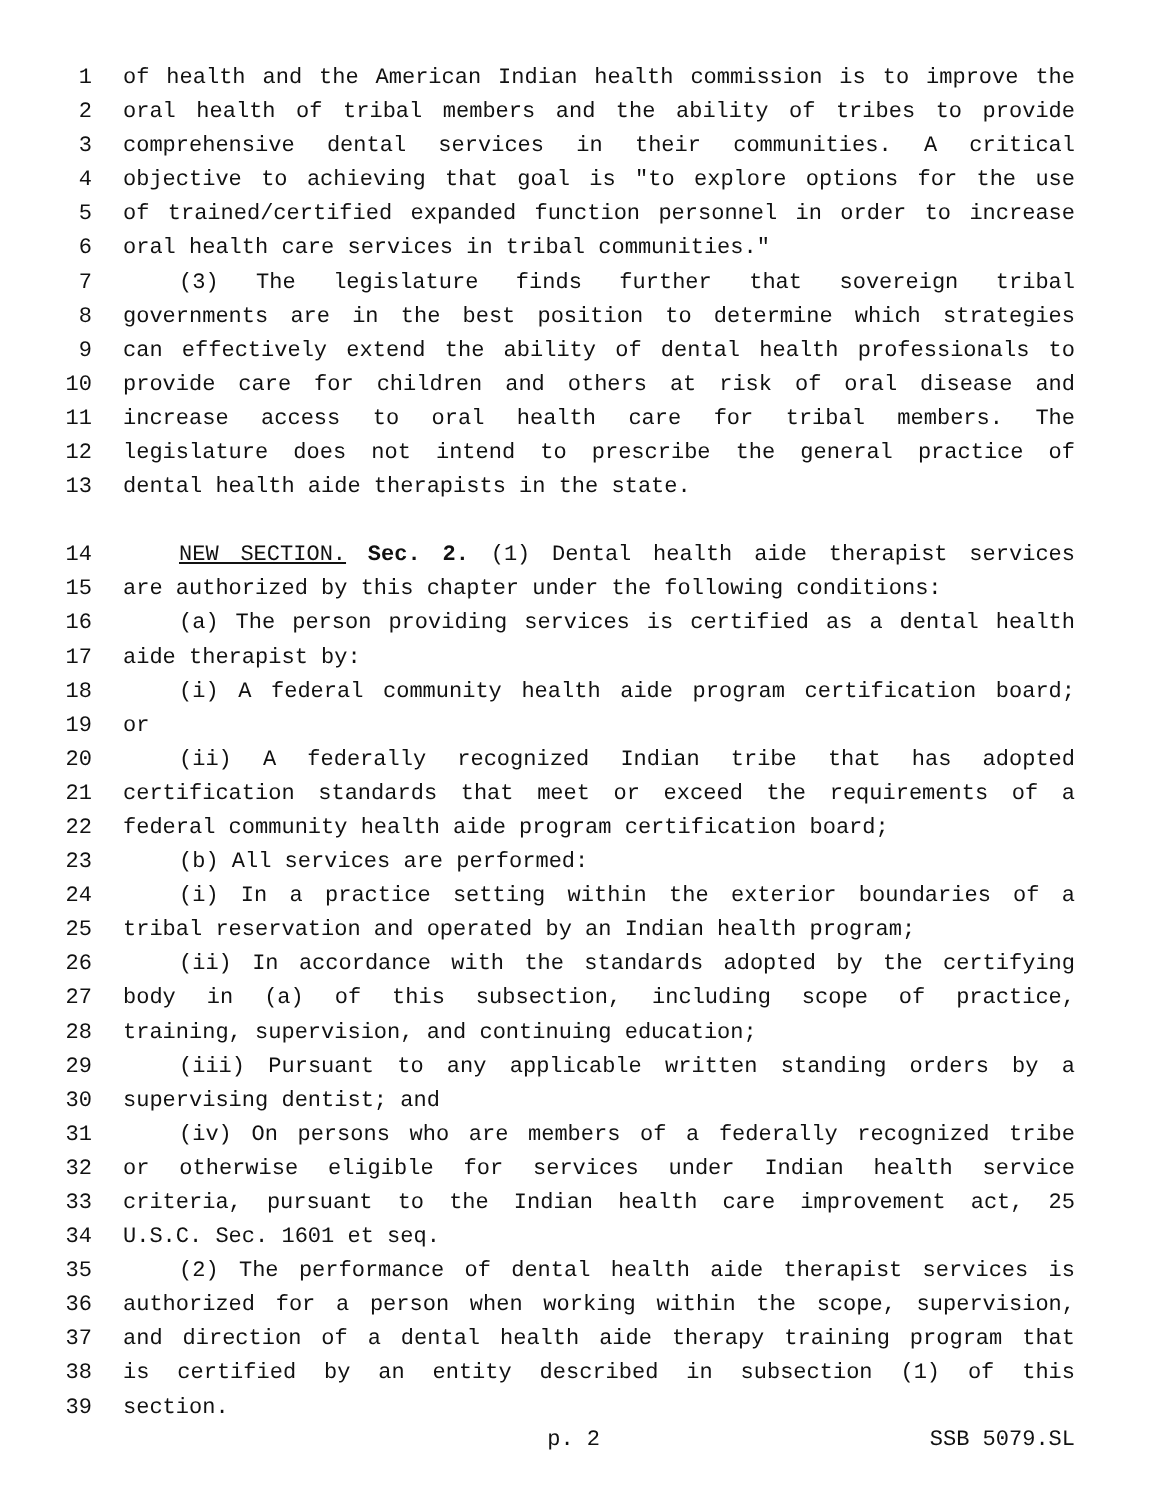1 of health and the American Indian health commission is to improve the
2 oral health of tribal members and the ability of tribes to provide
3 comprehensive dental services in their communities. A critical
4 objective to achieving that goal is "to explore options for the use
5 of trained/certified expanded function personnel in order to increase
6 oral health care services in tribal communities."
7 (3) The legislature finds further that sovereign tribal
8 governments are in the best position to determine which strategies
9 can effectively extend the ability of dental health professionals to
10 provide care for children and others at risk of oral disease and
11 increase access to oral health care for tribal members. The
12 legislature does not intend to prescribe the general practice of
13 dental health aide therapists in the state.
14 NEW SECTION. Sec. 2. (1) Dental health aide therapist services
15 are authorized by this chapter under the following conditions:
16 (a) The person providing services is certified as a dental health
17 aide therapist by:
18 (i) A federal community health aide program certification board;
19 or
20 (ii) A federally recognized Indian tribe that has adopted
21 certification standards that meet or exceed the requirements of a
22 federal community health aide program certification board;
23 (b) All services are performed:
24 (i) In a practice setting within the exterior boundaries of a
25 tribal reservation and operated by an Indian health program;
26 (ii) In accordance with the standards adopted by the certifying
27 body in (a) of this subsection, including scope of practice,
28 training, supervision, and continuing education;
29 (iii) Pursuant to any applicable written standing orders by a
30 supervising dentist; and
31 (iv) On persons who are members of a federally recognized tribe
32 or otherwise eligible for services under Indian health service
33 criteria, pursuant to the Indian health care improvement act, 25
34 U.S.C. Sec. 1601 et seq.
35 (2) The performance of dental health aide therapist services is
36 authorized for a person when working within the scope, supervision,
37 and direction of a dental health aide therapy training program that
38 is certified by an entity described in subsection (1) of this
39 section.
p. 2 SSB 5079.SL